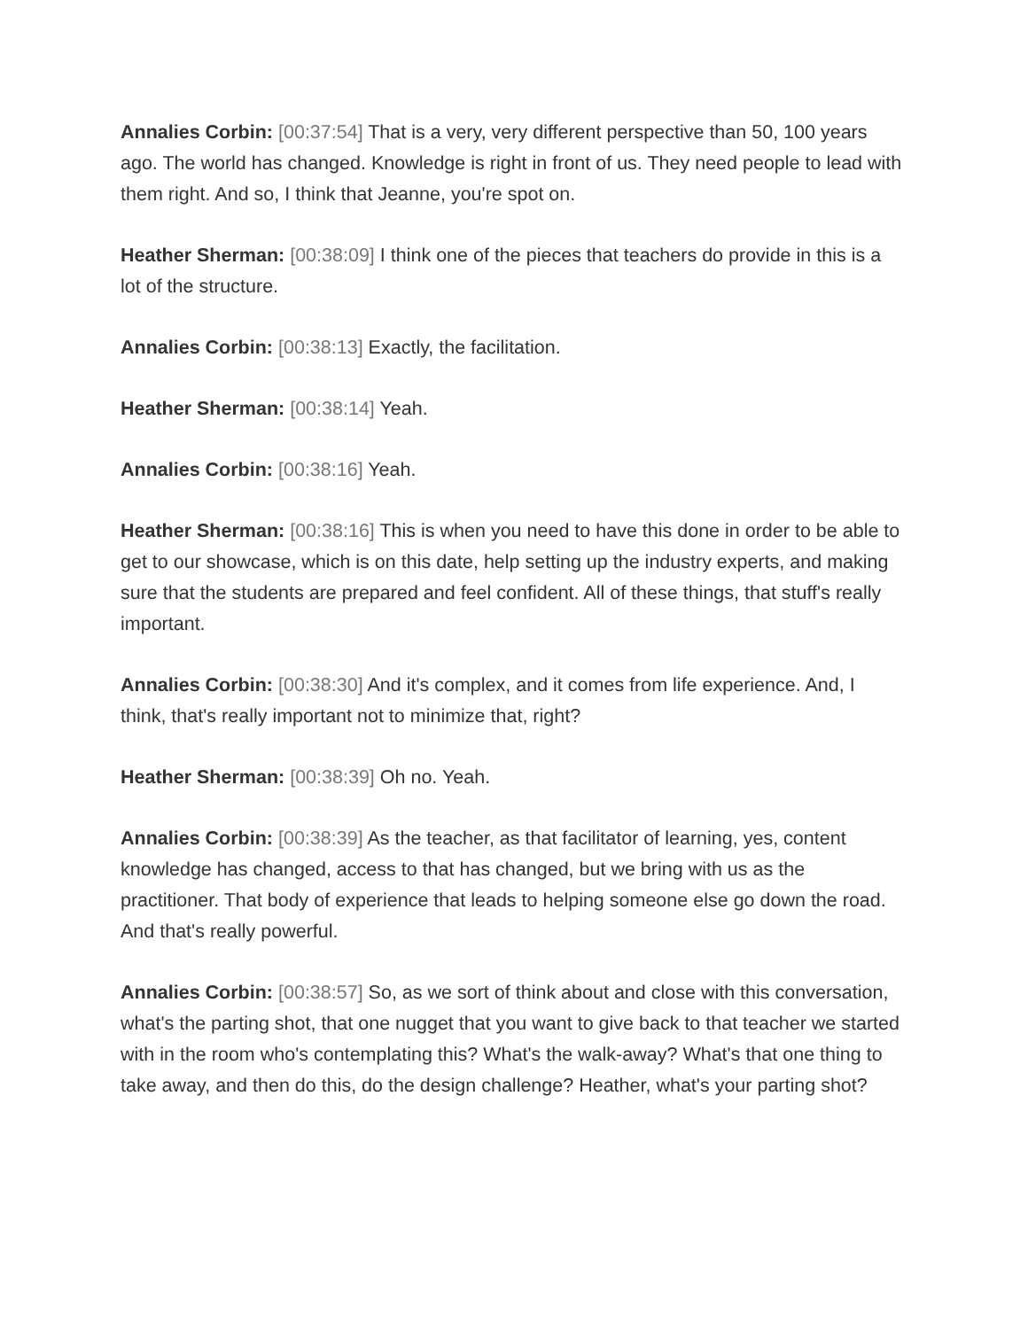Annalies Corbin: [00:37:54] That is a very, very different perspective than 50, 100 years ago. The world has changed. Knowledge is right in front of us. They need people to lead with them right. And so, I think that Jeanne, you're spot on.
Heather Sherman: [00:38:09] I think one of the pieces that teachers do provide in this is a lot of the structure.
Annalies Corbin: [00:38:13] Exactly, the facilitation.
Heather Sherman: [00:38:14] Yeah.
Annalies Corbin: [00:38:16] Yeah.
Heather Sherman: [00:38:16] This is when you need to have this done in order to be able to get to our showcase, which is on this date, help setting up the industry experts, and making sure that the students are prepared and feel confident. All of these things, that stuff's really important.
Annalies Corbin: [00:38:30] And it's complex, and it comes from life experience. And, I think, that's really important not to minimize that, right?
Heather Sherman: [00:38:39] Oh no. Yeah.
Annalies Corbin: [00:38:39] As the teacher, as that facilitator of learning, yes, content knowledge has changed, access to that has changed, but we bring with us as the practitioner. That body of experience that leads to helping someone else go down the road. And that's really powerful.
Annalies Corbin: [00:38:57] So, as we sort of think about and close with this conversation, what's the parting shot, that one nugget that you want to give back to that teacher we started with in the room who's contemplating this? What's the walk-away? What's that one thing to take away, and then do this, do the design challenge? Heather, what's your parting shot?